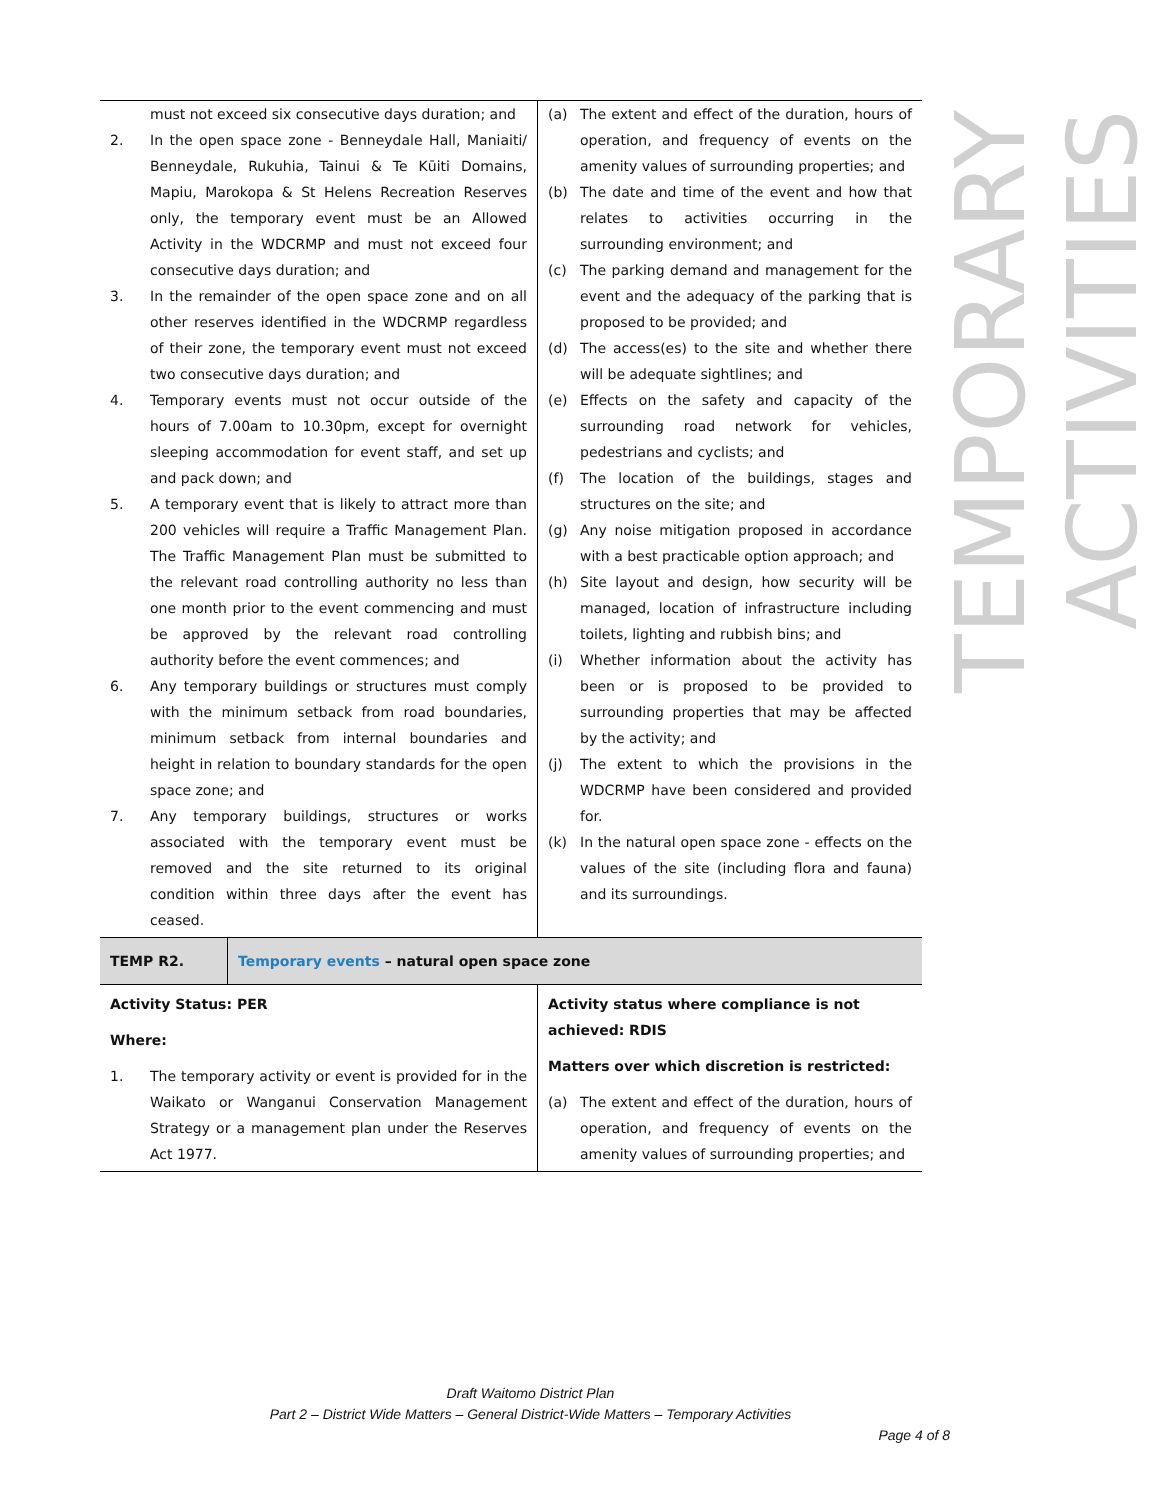| must not exceed six consecutive days duration; and 2. In the open space zone - Benneydale Hall, Maniaiti/ Benneydale, Rukuhia, Tainui & Te Kūiti Domains, Mapiu, Marokopa & St Helens Recreation Reserves only, the temporary event must be an Allowed Activity in the WDCRMP and must not exceed four consecutive days duration; and 3. In the remainder of the open space zone and on all other reserves identified in the WDCRMP regardless of their zone, the temporary event must not exceed two consecutive days duration; and 4. Temporary events must not occur outside of the hours of 7.00am to 10.30pm, except for overnight sleeping accommodation for event staff, and set up and pack down; and 5. A temporary event that is likely to attract more than 200 vehicles will require a Traffic Management Plan. The Traffic Management Plan must be submitted to the relevant road controlling authority no less than one month prior to the event commencing and must be approved by the relevant road controlling authority before the event commences; and 6. Any temporary buildings or structures must comply with the minimum setback from road boundaries, minimum setback from internal boundaries and height in relation to boundary standards for the open space zone; and 7. Any temporary buildings, structures or works associated with the temporary event must be removed and the site returned to its original condition within three days after the event has ceased. | (a) The extent and effect of the duration, hours of operation, and frequency of events on the amenity values of surrounding properties; and (b) The date and time of the event and how that relates to activities occurring in the surrounding environment; and (c) The parking demand and management for the event and the adequacy of the parking that is proposed to be provided; and (d) The access(es) to the site and whether there will be adequate sightlines; and (e) Effects on the safety and capacity of the surrounding road network for vehicles, pedestrians and cyclists; and (f) The location of the buildings, stages and structures on the site; and (g) Any noise mitigation proposed in accordance with a best practicable option approach; and (h) Site layout and design, how security will be managed, location of infrastructure including toilets, lighting and rubbish bins; and (i) Whether information about the activity has been or is proposed to be provided to surrounding properties that may be affected by the activity; and (j) The extent to which the provisions in the WDCRMP have been considered and provided for. (k) In the natural open space zone - effects on the values of the site (including flora and fauna) and its surroundings. |
| TEMP R2. Temporary events – natural open space zone | |
| Activity Status: PER Where: 1. The temporary activity or event is provided for in the Waikato or Wanganui Conservation Management Strategy or a management plan under the Reserves Act 1977. | Activity status where compliance is not achieved: RDIS Matters over which discretion is restricted: (a) The extent and effect of the duration, hours of operation, and frequency of events on the amenity values of surrounding properties; and |
TEMPORARY ACTIVITIES
Draft Waitomo District Plan
Part 2 – District Wide Matters – General District-Wide Matters – Temporary Activities
Page 4 of 8